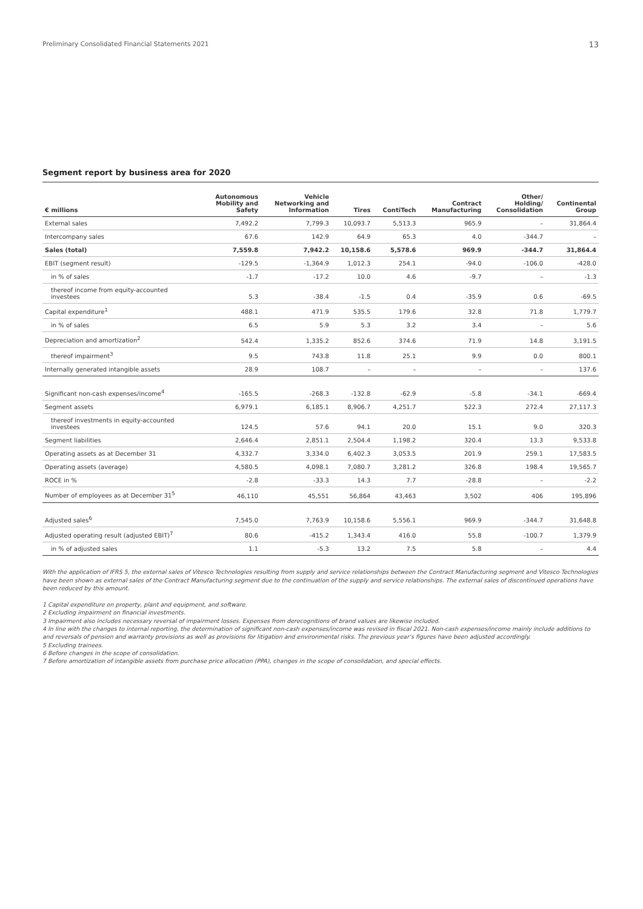Preliminary Consolidated Financial Statements 2021 13
Segment report by business area for 2020
| € millions | Autonomous Mobility and Safety | Vehicle Networking and Information | Tires | ContiTech | Contract Manufacturing | Other/ Holding/ Consolidation | Continental Group |
| --- | --- | --- | --- | --- | --- | --- | --- |
| External sales | 7,492.2 | 7,799.3 | 10,093.7 | 5,513.3 | 965.9 | – | 31,864.4 |
| Intercompany sales | 67.6 | 142.9 | 64.9 | 65.3 | 4.0 | -344.7 | – |
| Sales (total) | 7,559.8 | 7,942.2 | 10,158.6 | 5,578.6 | 969.9 | -344.7 | 31,864.4 |
| EBIT (segment result) | -129.5 | -1,364.9 | 1,012.3 | 254.1 | -94.0 | -106.0 | -428.0 |
| in % of sales | -1.7 | -17.2 | 10.0 | 4.6 | -9.7 | – | -1.3 |
| thereof income from equity-accounted investees | 5.3 | -38.4 | -1.5 | 0.4 | -35.9 | 0.6 | -69.5 |
| Capital expenditure<sup>1</sup> | 488.1 | 471.9 | 535.5 | 179.6 | 32.8 | 71.8 | 1,779.7 |
| in % of sales | 6.5 | 5.9 | 5.3 | 3.2 | 3.4 | – | 5.6 |
| Depreciation and amortization<sup>2</sup> | 542.4 | 1,335.2 | 852.6 | 374.6 | 71.9 | 14.8 | 3,191.5 |
| thereof impairment<sup>3</sup> | 9.5 | 743.8 | 11.8 | 25.1 | 9.9 | 0.0 | 800.1 |
| Internally generated intangible assets | 28.9 | 108.7 | – | – | – | – | 137.6 |
| Significant non-cash expenses/income<sup>4</sup> | -165.5 | -268.3 | -132.8 | -62.9 | -5.8 | -34.1 | -669.4 |
| Segment assets | 6,979.1 | 6,185.1 | 8,906.7 | 4,251.7 | 522.3 | 272.4 | 27,117.3 |
| thereof investments in equity-accounted investees | 124.5 | 57.6 | 94.1 | 20.0 | 15.1 | 9.0 | 320.3 |
| Segment liabilities | 2,646.4 | 2,851.1 | 2,504.4 | 1,198.2 | 320.4 | 13.3 | 9,533.8 |
| Operating assets as at December 31 | 4,332.7 | 3,334.0 | 6,402.3 | 3,053.5 | 201.9 | 259.1 | 17,583.5 |
| Operating assets (average) | 4,580.5 | 4,098.1 | 7,080.7 | 3,281.2 | 326.8 | 198.4 | 19,565.7 |
| ROCE in % | -2.8 | -33.3 | 14.3 | 7.7 | -28.8 | – | -2.2 |
| Number of employees as at December 31<sup>5</sup> | 46,110 | 45,551 | 56,864 | 43,463 | 3,502 | 406 | 195,896 |
| Adjusted sales<sup>6</sup> | 7,545.0 | 7,763.9 | 10,158.6 | 5,556.1 | 969.9 | -344.7 | 31,648.8 |
| Adjusted operating result (adjusted EBIT)<sup>7</sup> | 80.6 | -415.2 | 1,343.4 | 416.0 | 55.8 | -100.7 | 1,379.9 |
| in % of adjusted sales | 1.1 | -5.3 | 13.2 | 7.5 | 5.8 | – | 4.4 |
With the application of IFRS 5, the external sales of Vitesco Technologies resulting from supply and service relationships between the Contract Manufacturing segment and Vitesco Technologies have been shown as external sales of the Contract Manufacturing segment due to the continuation of the supply and service relationships. The external sales of discontinued operations have been reduced by this amount.
1 Capital expenditure on property, plant and equipment, and software.
2 Excluding impairment on financial investments.
3 Impairment also includes necessary reversal of impairment losses. Expenses from derecognitions of brand values are likewise included.
4 In line with the changes to internal reporting, the determination of significant non-cash expenses/income was revised in fiscal 2021. Non-cash expenses/income mainly include additions to and reversals of pension and warranty provisions as well as provisions for litigation and environmental risks. The previous year’s figures have been adjusted accordingly.
5 Excluding trainees.
6 Before changes in the scope of consolidation.
7 Before amortization of intangible assets from purchase price allocation (PPA), changes in the scope of consolidation, and special effects.